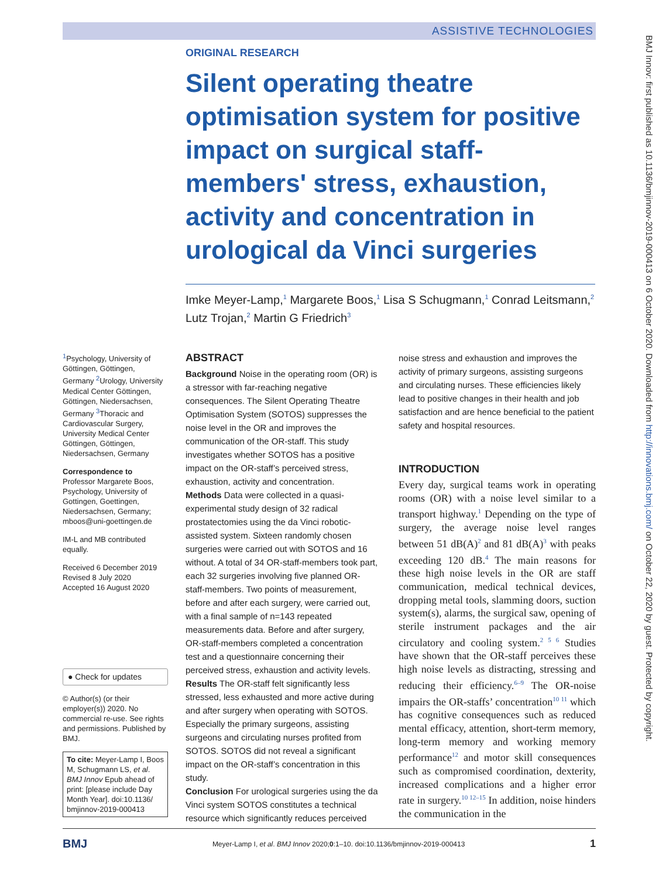ASSISTIVE TECHNOLOGIES
BMJ Innov: first published as 10.1136/bmjinnov-2019-000413 on 6 October 2020. Downloaded from http://innovations.bmj.com/ on October 22, 2020 by guest. Protected by copyright.
ORIGINAL RESEARCH
Silent operating theatre optimisation system for positive impact on surgical staff-members' stress, exhaustion, activity and concentration in urological da Vinci surgeries
Imke Meyer-Lamp,<sup>1</sup> Margarete Boos,<sup>1</sup> Lisa S Schugmann,<sup>1</sup> Conrad Leitsmann,<sup>2</sup> Lutz Trojan,<sup>2</sup> Martin G Friedrich<sup>3</sup>
<sup>1</sup> Psychology, University of Göttingen, Göttingen, Germany <sup>2</sup>Urology, University Medical Center Göttingen, Göttingen, Niedersachsen, Germany <sup>3</sup>Thoracic and Cardiovascular Surgery, University Medical Center Göttingen, Göttingen, Niedersachsen, Germany
Correspondence to
Professor Margarete Boos, Psychology, University of Gottingen, Goettingen, Niedersachsen, Germany; mboos@uni-goettingen.de
IM-L and MB contributed equally.
Received 6 December 2019
Revised 8 July 2020
Accepted 16 August 2020
● Check for updates
© Author(s) (or their employer(s)) 2020. No commercial re-use. See rights and permissions. Published by BMJ.
To cite: Meyer-Lamp I, Boos M, Schugmann LS, et al. BMJ Innov Epub ahead of print: [please include Day Month Year]. doi:10.1136/ bmjinnov-2019-000413
ABSTRACT
Background Noise in the operating room (OR) is a stressor with far-reaching negative consequences. The Silent Operating Theatre Optimisation System (SOTOS) suppresses the noise level in the OR and improves the communication of the OR-staff. This study investigates whether SOTOS has a positive impact on the OR-staff’s perceived stress, exhaustion, activity and concentration.
Methods Data were collected in a quasi-experimental study design of 32 radical prostatectomies using the da Vinci robotic-assisted system. Sixteen randomly chosen surgeries were carried out with SOTOS and 16 without. A total of 34 OR-staff-members took part, each 32 surgeries involving five planned OR-staff-members. Two points of measurement, before and after each surgery, were carried out, with a final sample of n=143 repeated measurements data. Before and after surgery, OR-staff-members completed a concentration test and a questionnaire concerning their perceived stress, exhaustion and activity levels.
Results The OR-staff felt significantly less stressed, less exhausted and more active during and after surgery when operating with SOTOS. Especially the primary surgeons, assisting surgeons and circulating nurses profited from SOTOS. SOTOS did not reveal a significant impact on the OR-staff’s concentration in this study.
Conclusion For urological surgeries using the da Vinci system SOTOS constitutes a technical resource which significantly reduces perceived
noise stress and exhaustion and improves the activity of primary surgeons, assisting surgeons and circulating nurses. These efficiencies likely lead to positive changes in their health and job satisfaction and are hence beneficial to the patient safety and hospital resources.
INTRODUCTION
Every day, surgical teams work in operating rooms (OR) with a noise level similar to a transport highway.<sup>1</sup> Depending on the type of surgery, the average noise level ranges between 51 dB(A)<sup>2</sup> and 81 dB(A)<sup>3</sup> with peaks exceeding 120 dB.<sup>4</sup> The main reasons for these high noise levels in the OR are staff communication, medical technical devices, dropping metal tools, slamming doors, suction system(s), alarms, the surgical saw, opening of sterile instrument packages and the air circulatory and cooling system.<sup>2 5 6</sup> Studies have shown that the OR-staff perceives these high noise levels as distracting, stressing and reducing their efficiency.<sup>6–9</sup> The OR-noise impairs the OR-staffs’ concentration<sup>10 11</sup> which has cognitive consequences such as reduced mental efficacy, attention, short-term memory, long-term memory and working memory performance<sup>12</sup> and motor skill consequences such as compromised coordination, dexterity, increased complications and a higher error rate in surgery.<sup>10 12–15</sup> In addition, noise hinders the communication in the
BMJ Meyer-Lamp I, et al. BMJ Innov 2020;0:1–10. doi:10.1136/bmjinnov-2019-000413 1